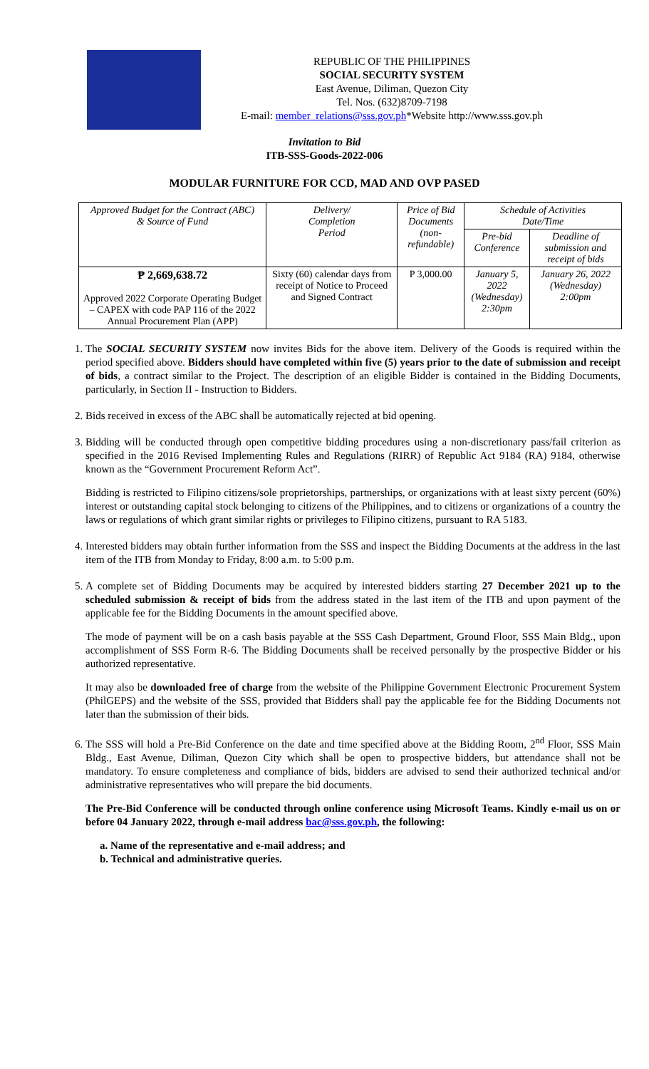REPUBLIC OF THE PHILIPPINES
SOCIAL SECURITY SYSTEM
East Avenue, Diliman, Quezon City
Tel. Nos. (632)8709-7198
E-mail: member_relations@sss.gov.ph*Website http://www.sss.gov.ph
Invitation to Bid
ITB-SSS-Goods-2022-006
MODULAR FURNITURE FOR CCD, MAD AND OVP PASED
| Approved Budget for the Contract (ABC) & Source of Fund | Delivery/ Completion Period | Price of Bid Documents (non-refundable) | Schedule of Activities Date/Time | |
| --- | --- | --- | --- | --- |
| | | | Pre-bid Conference | Deadline of submission and receipt of bids |
| ₱ 2,669,638.72 Approved 2022 Corporate Operating Budget – CAPEX with code PAP 116 of the 2022 Annual Procurement Plan (APP) | Sixty (60) calendar days from receipt of Notice to Proceed and Signed Contract | P 3,000.00 | January 5, 2022 (Wednesday) 2:30pm | January 26, 2022 (Wednesday) 2:00pm |
1. The SOCIAL SECURITY SYSTEM now invites Bids for the above item. Delivery of the Goods is required within the period specified above. Bidders should have completed within five (5) years prior to the date of submission and receipt of bids, a contract similar to the Project. The description of an eligible Bidder is contained in the Bidding Documents, particularly, in Section II - Instruction to Bidders.
2. Bids received in excess of the ABC shall be automatically rejected at bid opening.
3. Bidding will be conducted through open competitive bidding procedures using a non-discretionary pass/fail criterion as specified in the 2016 Revised Implementing Rules and Regulations (RIRR) of Republic Act 9184 (RA) 9184, otherwise known as the “Government Procurement Reform Act”.
Bidding is restricted to Filipino citizens/sole proprietorships, partnerships, or organizations with at least sixty percent (60%) interest or outstanding capital stock belonging to citizens of the Philippines, and to citizens or organizations of a country the laws or regulations of which grant similar rights or privileges to Filipino citizens, pursuant to RA 5183.
4. Interested bidders may obtain further information from the SSS and inspect the Bidding Documents at the address in the last item of the ITB from Monday to Friday, 8:00 a.m. to 5:00 p.m.
5. A complete set of Bidding Documents may be acquired by interested bidders starting 27 December 2021 up to the scheduled submission & receipt of bids from the address stated in the last item of the ITB and upon payment of the applicable fee for the Bidding Documents in the amount specified above.
The mode of payment will be on a cash basis payable at the SSS Cash Department, Ground Floor, SSS Main Bldg., upon accomplishment of SSS Form R-6. The Bidding Documents shall be received personally by the prospective Bidder or his authorized representative.
It may also be downloaded free of charge from the website of the Philippine Government Electronic Procurement System (PhilGEPS) and the website of the SSS, provided that Bidders shall pay the applicable fee for the Bidding Documents not later than the submission of their bids.
6. The SSS will hold a Pre-Bid Conference on the date and time specified above at the Bidding Room, 2<sup>nd</sup> Floor, SSS Main Bldg., East Avenue, Diliman, Quezon City which shall be open to prospective bidders, but attendance shall not be mandatory. To ensure completeness and compliance of bids, bidders are advised to send their authorized technical and/or administrative representatives who will prepare the bid documents.
The Pre-Bid Conference will be conducted through online conference using Microsoft Teams. Kindly e-mail us on or before 04 January 2022, through e-mail address bac@sss.gov.ph, the following:
a. Name of the representative and e-mail address; and
b. Technical and administrative queries.